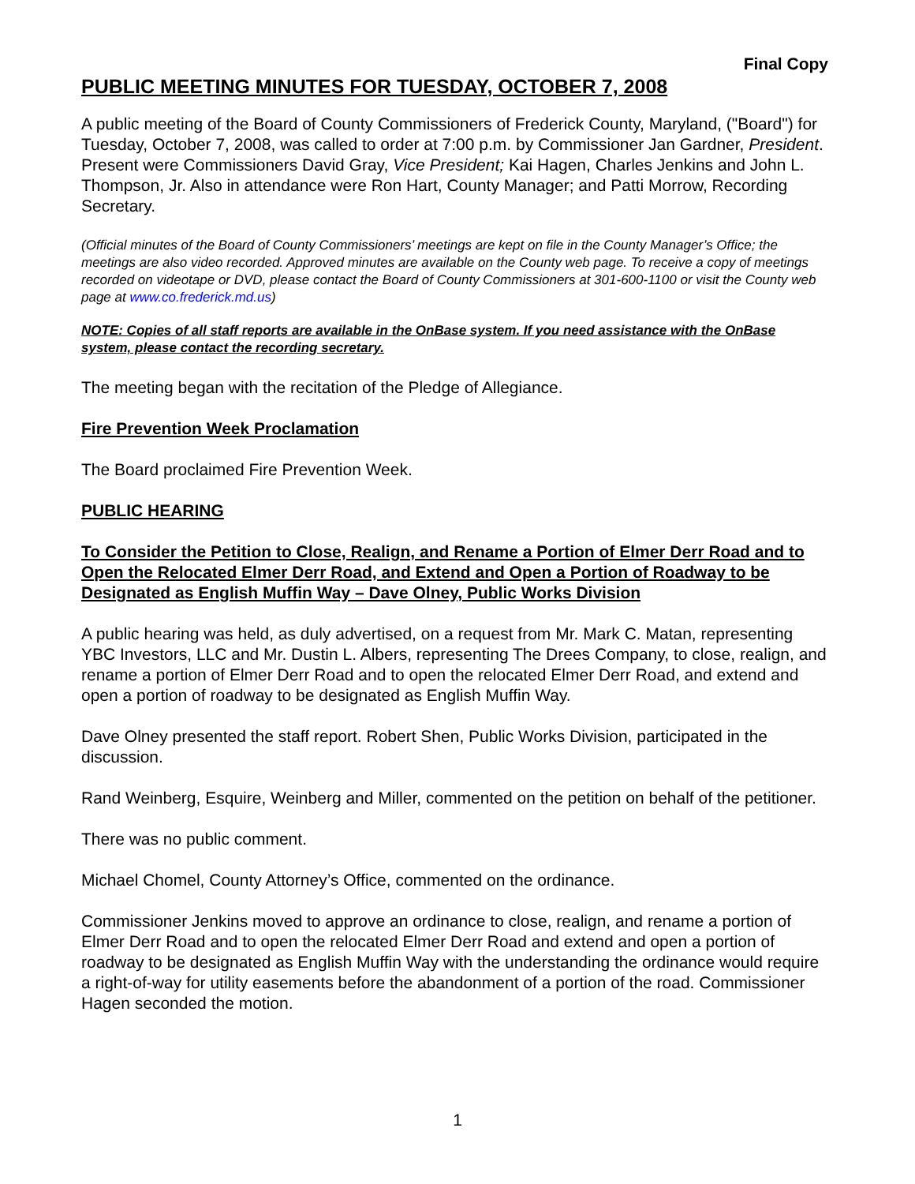Final Copy
PUBLIC MEETING MINUTES FOR TUESDAY, OCTOBER 7, 2008
A public meeting of the Board of County Commissioners of Frederick County, Maryland, ("Board") for Tuesday, October 7, 2008, was called to order at 7:00 p.m. by Commissioner Jan Gardner, President. Present were Commissioners David Gray, Vice President; Kai Hagen, Charles Jenkins and John L. Thompson, Jr. Also in attendance were Ron Hart, County Manager; and Patti Morrow, Recording Secretary.
(Official minutes of the Board of County Commissioners’ meetings are kept on file in the County Manager’s Office; the meetings are also video recorded. Approved minutes are available on the County web page. To receive a copy of meetings recorded on videotape or DVD, please contact the Board of County Commissioners at 301-600-1100 or visit the County web page at www.co.frederick.md.us)
NOTE: Copies of all staff reports are available in the OnBase system. If you need assistance with the OnBase system, please contact the recording secretary.
The meeting began with the recitation of the Pledge of Allegiance.
Fire Prevention Week Proclamation
The Board proclaimed Fire Prevention Week.
PUBLIC HEARING
To Consider the Petition to Close, Realign, and Rename a Portion of Elmer Derr Road and to Open the Relocated Elmer Derr Road, and Extend and Open a Portion of Roadway to be Designated as English Muffin Way – Dave Olney, Public Works Division
A public hearing was held, as duly advertised, on a request from Mr. Mark C. Matan, representing YBC Investors, LLC and Mr. Dustin L. Albers, representing The Drees Company, to close, realign, and rename a portion of Elmer Derr Road and to open the relocated Elmer Derr Road, and extend and open a portion of roadway to be designated as English Muffin Way.
Dave Olney presented the staff report. Robert Shen, Public Works Division, participated in the discussion.
Rand Weinberg, Esquire, Weinberg and Miller, commented on the petition on behalf of the petitioner.
There was no public comment.
Michael Chomel, County Attorney’s Office, commented on the ordinance.
Commissioner Jenkins moved to approve an ordinance to close, realign, and rename a portion of Elmer Derr Road and to open the relocated Elmer Derr Road and extend and open a portion of roadway to be designated as English Muffin Way with the understanding the ordinance would require a right-of-way for utility easements before the abandonment of a portion of the road. Commissioner Hagen seconded the motion.
1